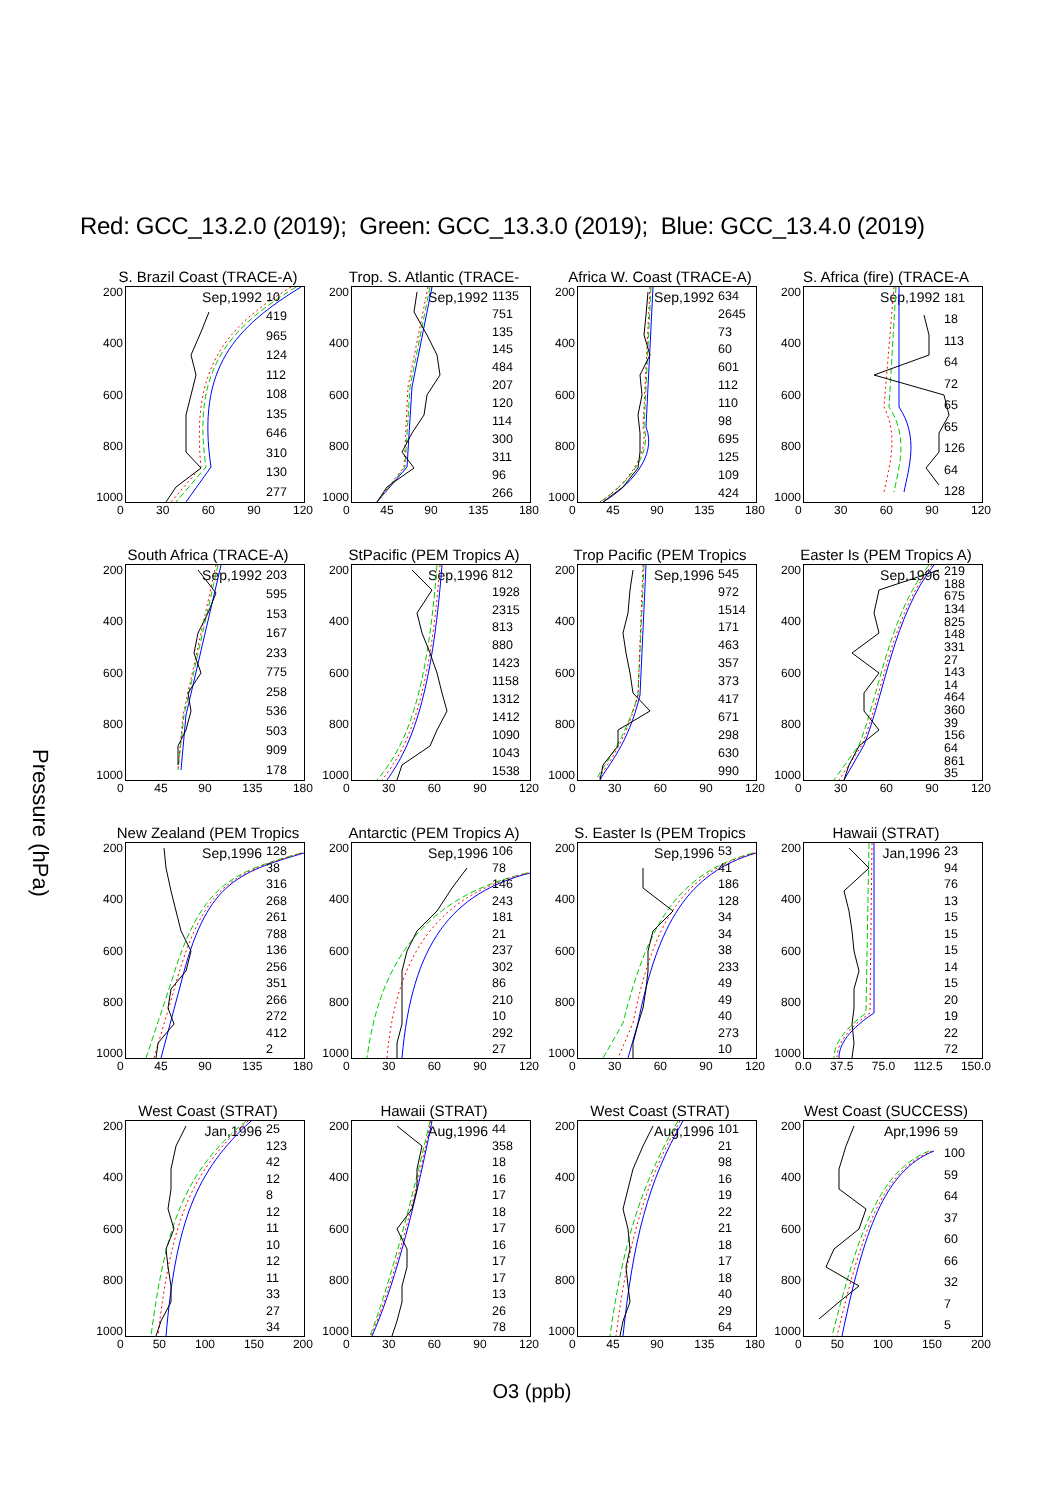Red: GCC_13.2.0 (2019); Green: GCC_13.3.0 (2019); Blue: GCC_13.4.0 (2019)
Pressure (hPa)
S. Brazil Coast (TRACE-A)
200
400
600
800
1000
Sep,1992
10
419
965
124
112
108
135
646
310
130
277
0 30 60 90 120
Trop. S. Atlantic (TRACE-
200
400
600
800
1000
Sep,1992
1135
751
135
145
484
207
120
114
300
311
96
266
0 45 90 135 180
Africa W. Coast (TRACE-A)
200
400
600
800
1000
Sep,1992
634
2645
73
60
601
112
110
98
695
125
109
424
0 45 90 135 180
S. Africa (fire) (TRACE-A
200
400
600
800
1000
Sep,1992
181
18
113
64
72
65
65
126
64
128
0 30 60 90 120
South Africa (TRACE-A)
200
400
600
800
1000
Sep,1992
203
595
153
167
233
775
258
536
503
909
178
0 45 90 135 180
StPacific (PEM Tropics A)
200
400
600
800
1000
Sep,1996
812
1928
2315
813
880
1423
1158
1312
1412
1090
1043
1538
0 30 60 90 120
Trop Pacific (PEM Tropics
200
400
600
800
1000
Sep,1996
545
972
1514
171
463
357
373
417
671
298
630
990
0 30 60 90 120
Easter Is (PEM Tropics A)
200
400
600
800
1000
Sep,1996
219
188
675
134
825
148
331
27
143
14
464
360
39
156
64
861
35
0 30 60 90 120
New Zealand (PEM Tropics
200
400
600
800
1000
Sep,1996
128
38
316
268
261
788
136
256
351
266
272
412
2
0 45 90 135 180
Antarctic (PEM Tropics A)
200
400
600
800
1000
Sep,1996
106
78
146
243
181
21
237
302
86
210
10
292
27
0 30 60 90 120
S. Easter Is (PEM Tropics
200
400
600
800
1000
Sep,1996
53
41
186
128
34
34
38
233
49
49
40
273
10
0 30 60 90 120
Hawaii (STRAT)
200
400
600
800
1000
Jan,1996
23
94
76
13
15
15
15
14
15
20
19
22
72
0.0 37.5 75.0 112.5 150.0
West Coast (STRAT)
200
400
600
800
1000
Jan,1996
25
123
42
12
8
12
11
10
12
11
33
27
34
0 50 100 150 200
Hawaii (STRAT)
200
400
600
800
1000
Aug,1996
44
358
18
16
17
18
17
16
17
17
13
26
78
0 30 60 90 120
West Coast (STRAT)
200
400
600
800
1000
Aug,1996
101
21
98
16
19
22
21
18
17
18
40
29
64
0 45 90 135 180
West Coast (SUCCESS)
200
400
600
800
1000
Apr,1996
59
100
59
64
37
60
66
32
7
5
0 50 100 150 200
O3 (ppb)